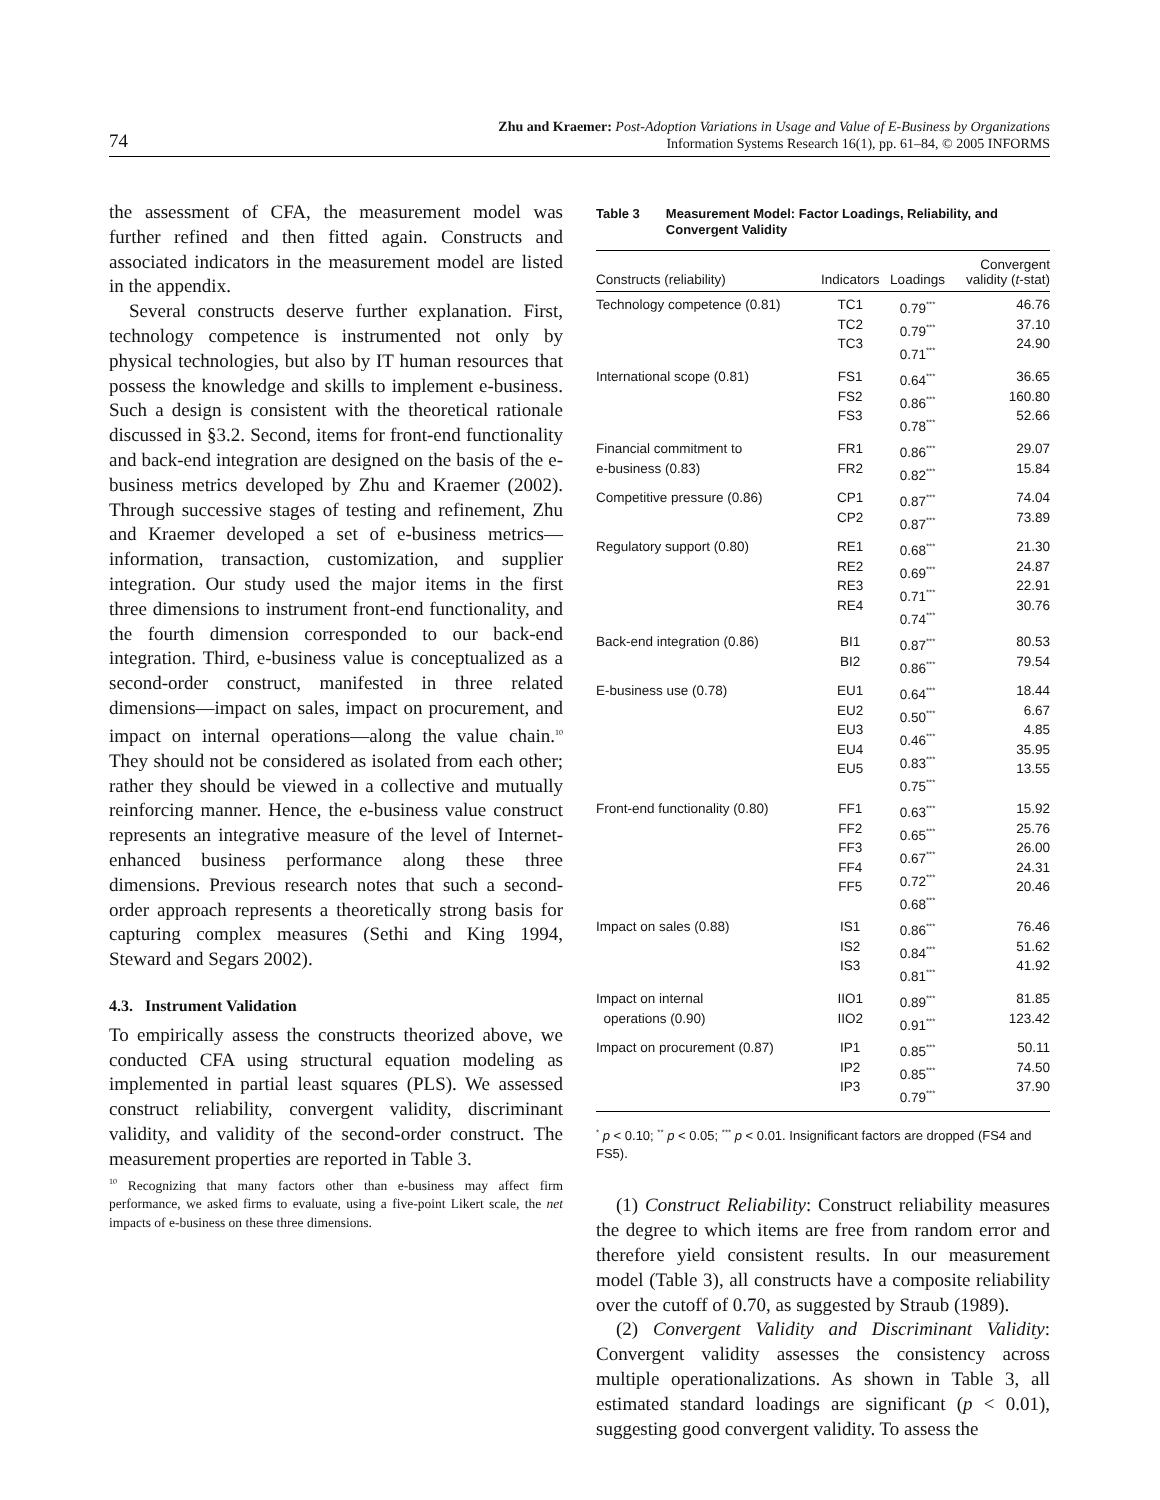74
Zhu and Kraemer: Post-Adoption Variations in Usage and Value of E-Business by Organizations
Information Systems Research 16(1), pp. 61–84, © 2005 INFORMS
the assessment of CFA, the measurement model was further refined and then fitted again. Constructs and associated indicators in the measurement model are listed in the appendix.
Several constructs deserve further explanation. First, technology competence is instrumented not only by physical technologies, but also by IT human resources that possess the knowledge and skills to implement e-business. Such a design is consistent with the theoretical rationale discussed in §3.2. Second, items for front-end functionality and back-end integration are designed on the basis of the e-business metrics developed by Zhu and Kraemer (2002). Through successive stages of testing and refinement, Zhu and Kraemer developed a set of e-business metrics—information, transaction, customization, and supplier integration. Our study used the major items in the first three dimensions to instrument front-end functionality, and the fourth dimension corresponded to our back-end integration. Third, e-business value is conceptualized as a second-order construct, manifested in three related dimensions—impact on sales, impact on procurement, and impact on internal operations—along the value chain.<sup>10</sup> They should not be considered as isolated from each other; rather they should be viewed in a collective and mutually reinforcing manner. Hence, the e-business value construct represents an integrative measure of the level of Internet-enhanced business performance along these three dimensions. Previous research notes that such a second-order approach represents a theoretically strong basis for capturing complex measures (Sethi and King 1994, Steward and Segars 2002).
4.3. Instrument Validation
To empirically assess the constructs theorized above, we conducted CFA using structural equation modeling as implemented in partial least squares (PLS). We assessed construct reliability, convergent validity, discriminant validity, and validity of the second-order construct. The measurement properties are reported in Table 3.
<sup>10</sup> Recognizing that many factors other than e-business may affect firm performance, we asked firms to evaluate, using a five-point Likert scale, the net impacts of e-business on these three dimensions.
Table 3 Measurement Model: Factor Loadings, Reliability, and
Convergent Validity
| Constructs (reliability) | Indicators | Loadings | Convergent validity ( t -stat) |
| --- | --- | --- | --- |
| Technology competence (0.81) | TC1 TC2 TC3 | 0.79<sup>***</sup> 0.79<sup>***</sup> 0.71<sup>***</sup> | 46.76 37.10 24.90 |
| International scope (0.81) | FS1 FS2 FS3 | 0.64<sup>***</sup> 0.86<sup>***</sup> 0.78<sup>***</sup> | 36.65 160.80 52.66 |
| Financial commitment to e-business (0.83) | FR1 FR2 | 0.86<sup>***</sup> 0.82<sup>***</sup> | 29.07 15.84 |
| Competitive pressure (0.86) | CP1 CP2 | 0.87<sup>***</sup> 0.87<sup>***</sup> | 74.04 73.89 |
| Regulatory support (0.80) | RE1 RE2 RE3 RE4 | 0.68<sup>***</sup> 0.69<sup>***</sup> 0.71<sup>***</sup> 0.74<sup>***</sup> | 21.30 24.87 22.91 30.76 |
| Back-end integration (0.86) | BI1 BI2 | 0.87<sup>***</sup> 0.86<sup>***</sup> | 80.53 79.54 |
| E-business use (0.78) | EU1 EU2 EU3 EU4 EU5 | 0.64<sup>***</sup> 0.50<sup>***</sup> 0.46<sup>***</sup> 0.83<sup>***</sup> 0.75<sup>***</sup> | 18.44 6.67 4.85 35.95 13.55 |
| Front-end functionality (0.80) | FF1 FF2 FF3 FF4 FF5 | 0.63<sup>***</sup> 0.65<sup>***</sup> 0.67<sup>***</sup> 0.72<sup>***</sup> 0.68<sup>***</sup> | 15.92 25.76 26.00 24.31 20.46 |
| Impact on sales (0.88) | IS1 IS2 IS3 | 0.86<sup>***</sup> 0.84<sup>***</sup> 0.81<sup>***</sup> | 76.46 51.62 41.92 |
| Impact on internal operations (0.90) | IIO1 IIO2 | 0.89<sup>***</sup> 0.91<sup>***</sup> | 81.85 123.42 |
| Impact on procurement (0.87) | IP1 IP2 IP3 | 0.85<sup>***</sup> 0.85<sup>***</sup> 0.79<sup>***</sup> | 50.11 74.50 37.90 |
<sup>*</sup> p < 0.10; <sup>**</sup> p < 0.05; <sup>***</sup> p < 0.01. Insignificant factors are dropped (FS4 and FS5).
(1) Construct Reliability: Construct reliability measures the degree to which items are free from random error and therefore yield consistent results. In our measurement model (Table 3), all constructs have a composite reliability over the cutoff of 0.70, as suggested by Straub (1989).
(2) Convergent Validity and Discriminant Validity: Convergent validity assesses the consistency across multiple operationalizations. As shown in Table 3, all estimated standard loadings are significant (p < 0.01), suggesting good convergent validity. To assess the